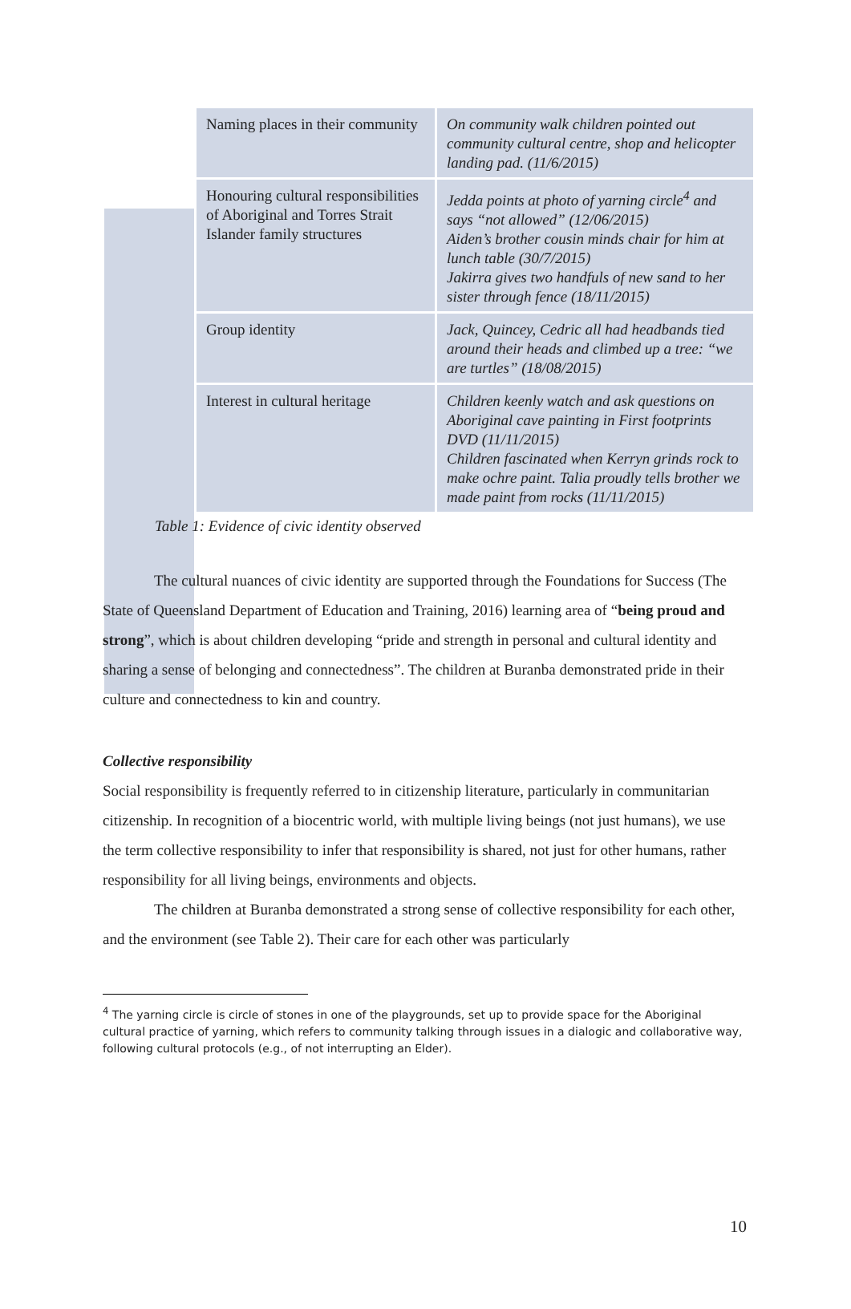| Naming places in their community | On community walk children pointed out community cultural centre, shop and helicopter landing pad. (11/6/2015) |
| Honouring cultural responsibilities of Aboriginal and Torres Strait Islander family structures | Jedda points at photo of yarning circle<sup>4</sup> and says “not allowed” (12/06/2015) Aiden’s brother cousin minds chair for him at lunch table (30/7/2015) Jakirra gives two handfuls of new sand to her sister through fence (18/11/2015) |
| Group identity | Jack, Quincey, Cedric all had headbands tied around their heads and climbed up a tree: “we are turtles” (18/08/2015) |
| Interest in cultural heritage | Children keenly watch and ask questions on Aboriginal cave painting in First footprints DVD (11/11/2015) Children fascinated when Kerryn grinds rock to make ochre paint. Talia proudly tells brother we made paint from rocks (11/11/2015) |
Table 1: Evidence of civic identity observed
The cultural nuances of civic identity are supported through the Foundations for Success (The State of Queensland Department of Education and Training, 2016) learning area of “being proud and strong”, which is about children developing “pride and strength in personal and cultural identity and sharing a sense of belonging and connectedness”. The children at Buranba demonstrated pride in their culture and connectedness to kin and country.
Collective responsibility
Social responsibility is frequently referred to in citizenship literature, particularly in communitarian citizenship. In recognition of a biocentric world, with multiple living beings (not just humans), we use the term collective responsibility to infer that responsibility is shared, not just for other humans, rather responsibility for all living beings, environments and objects.
The children at Buranba demonstrated a strong sense of collective responsibility for each other, and the environment (see Table 2). Their care for each other was particularly
<sup>4</sup> The yarning circle is circle of stones in one of the playgrounds, set up to provide space for the Aboriginal cultural practice of yarning, which refers to community talking through issues in a dialogic and collaborative way, following cultural protocols (e.g., of not interrupting an Elder).
10